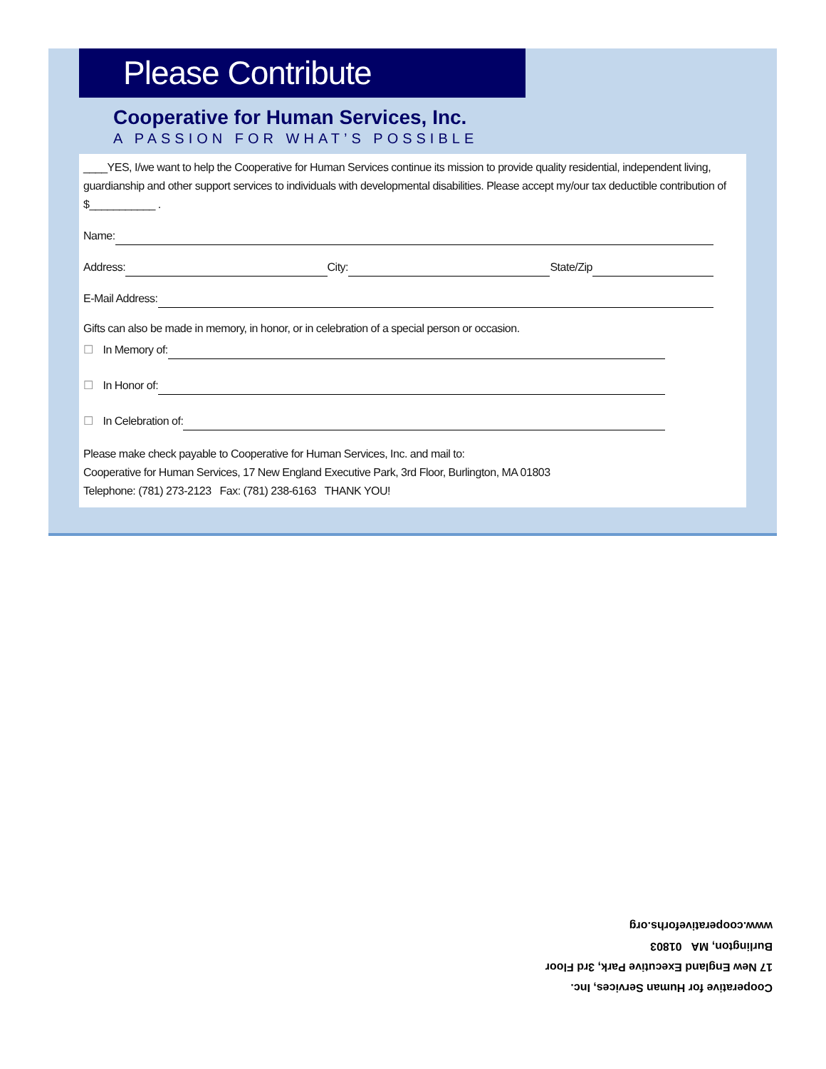Please Contribute
Cooperative for Human Services, Inc.
A PASSION FOR WHAT’S POSSIBLE
____YES, I/we want to help the Cooperative for Human Services continue its mission to provide quality residential, independent living, guardianship and other support services to individuals with developmental disabilities. Please accept my/our tax deductible contribution of $___________ .
Name:
Address: City: State/Zip
E-Mail Address:
Gifts can also be made in memory, in honor, or in celebration of a special person or occasion.
☐ In Memory of:
☐ In Honor of:
☐ In Celebration of:
Please make check payable to Cooperative for Human Services, Inc. and mail to:
Cooperative for Human Services, 17 New England Executive Park, 3rd Floor, Burlington, MA 01803
Telephone: (781) 273-2123 Fax: (781) 238-6163 THANK YOU!
Cooperative for Human Services, Inc.
17 New England Executive Park, 3rd Floor
Burlington, MA 01803
www.cooperativeforhs.org